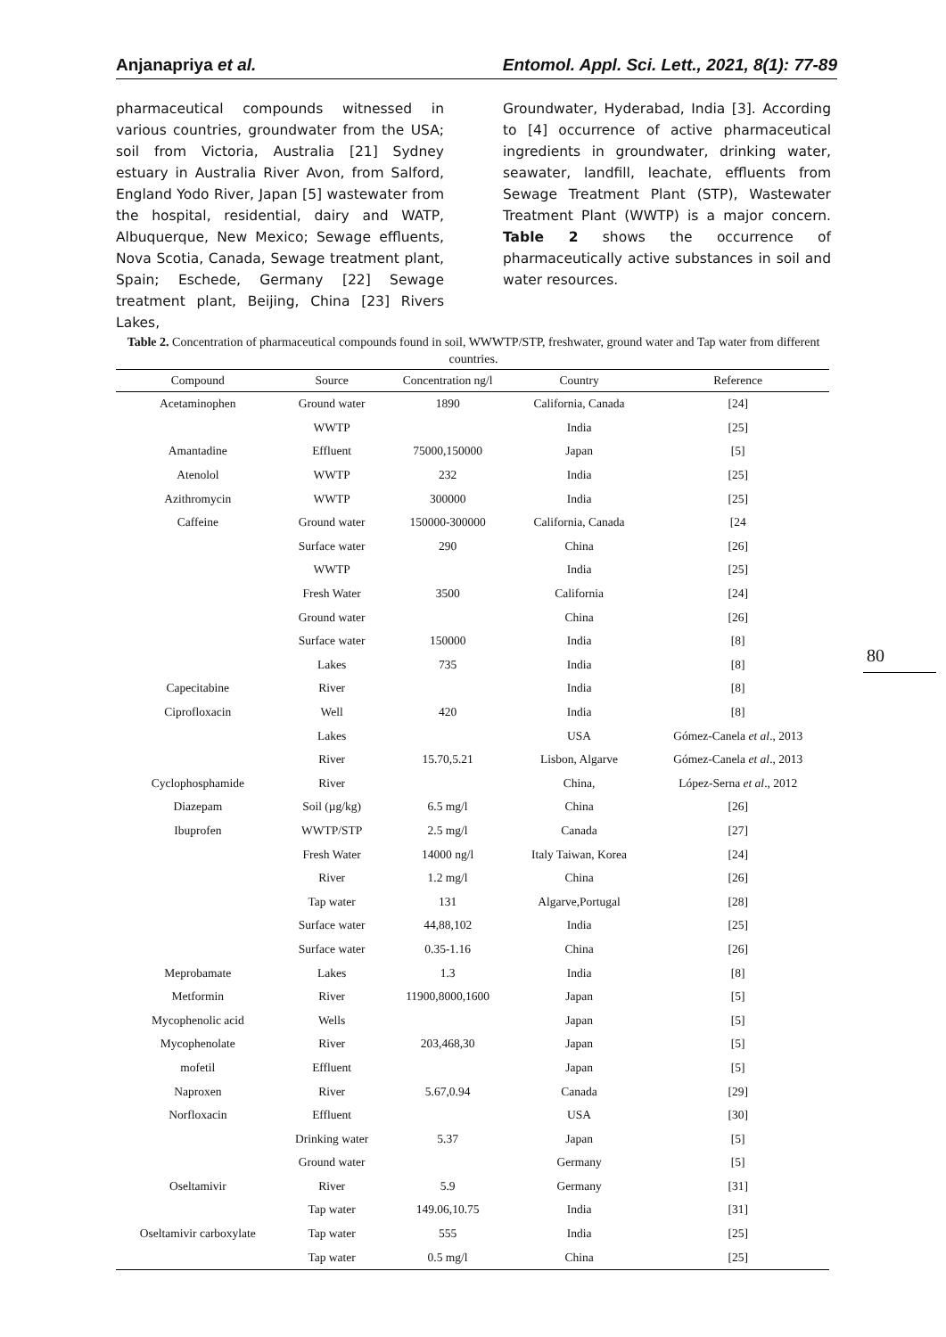Anjanapriya et al. Entomol. Appl. Sci. Lett., 2021, 8(1): 77-89
pharmaceutical compounds witnessed in various countries, groundwater from the USA; soil from Victoria, Australia [21] Sydney estuary in Australia River Avon, from Salford, England Yodo River, Japan [5] wastewater from the hospital, residential, dairy and WATP, Albuquerque, New Mexico; Sewage effluents, Nova Scotia, Canada, Sewage treatment plant, Spain; Eschede, Germany [22] Sewage treatment plant, Beijing, China [23] Rivers Lakes,
Groundwater, Hyderabad, India [3]. According to [4] occurrence of active pharmaceutical ingredients in groundwater, drinking water, seawater, landfill, leachate, effluents from Sewage Treatment Plant (STP), Wastewater Treatment Plant (WWTP) is a major concern. Table 2 shows the occurrence of pharmaceutically active substances in soil and water resources.
Table 2. Concentration of pharmaceutical compounds found in soil, WWWTP/STP, freshwater, ground water and Tap water from different countries.
| Compound | Source | Concentration ng/l | Country | Reference |
| --- | --- | --- | --- | --- |
| Acetaminophen | Ground water | 1890 | California, Canada | [24] |
| | WWTP | | India | [25] |
| Amantadine | Effluent | 75000,150000 | Japan | [5] |
| Atenolol | WWTP | 232 | India | [25] |
| Azithromycin | WWTP | 300000 | India | [25] |
| Caffeine | Ground water | 150000-300000 | California, Canada | [24 |
| | Surface water | 290 | China | [26] |
| | WWTP | | India | [25] |
| | Fresh Water | 3500 | California | [24] |
| | Ground water | | China | [26] |
| | Surface water | 150000 | India | [8] |
| | Lakes | 735 | India | [8] |
| Capecitabine | River | | India | [8] |
| Ciprofloxacin | Well | 420 | India | [8] |
| | Lakes | | USA | Gómez-Canela et al ., 2013 |
| | River | 15.70,5.21 | Lisbon, Algarve | Gómez-Canela et al ., 2013 |
| Cyclophosphamide | River | | China, | López-Serna et al ., 2012 |
| Diazepam | Soil (µg/kg) | 6.5 mg/l | China | [26] |
| Ibuprofen | WWTP/STP | 2.5 mg/l | Canada | [27] |
| | Fresh Water | 14000 ng/l | Italy Taiwan, Korea | [24] |
| | River | 1.2 mg/l | China | [26] |
| | Tap water | 131 | Algarve,Portugal | [28] |
| | Surface water | 44,88,102 | India | [25] |
| | Surface water | 0.35-1.16 | China | [26] |
| Meprobamate | Lakes | 1.3 | India | [8] |
| Metformin | River | 11900,8000,1600 | Japan | [5] |
| Mycophenolic acid | Wells | | Japan | [5] |
| Mycophenolate | River | 203,468,30 | Japan | [5] |
| mofetil | Effluent | | Japan | [5] |
| Naproxen | River | 5.67,0.94 | Canada | [29] |
| Norfloxacin | Effluent | | USA | [30] |
| | Drinking water | 5.37 | Japan | [5] |
| | Ground water | | Germany | [5] |
| Oseltamivir | River | 5.9 | Germany | [31] |
| | Tap water | 149.06,10.75 | India | [31] |
| Oseltamivir carboxylate | Tap water | 555 | India | [25] |
| | Tap water | 0.5 mg/l | China | [25] |
80